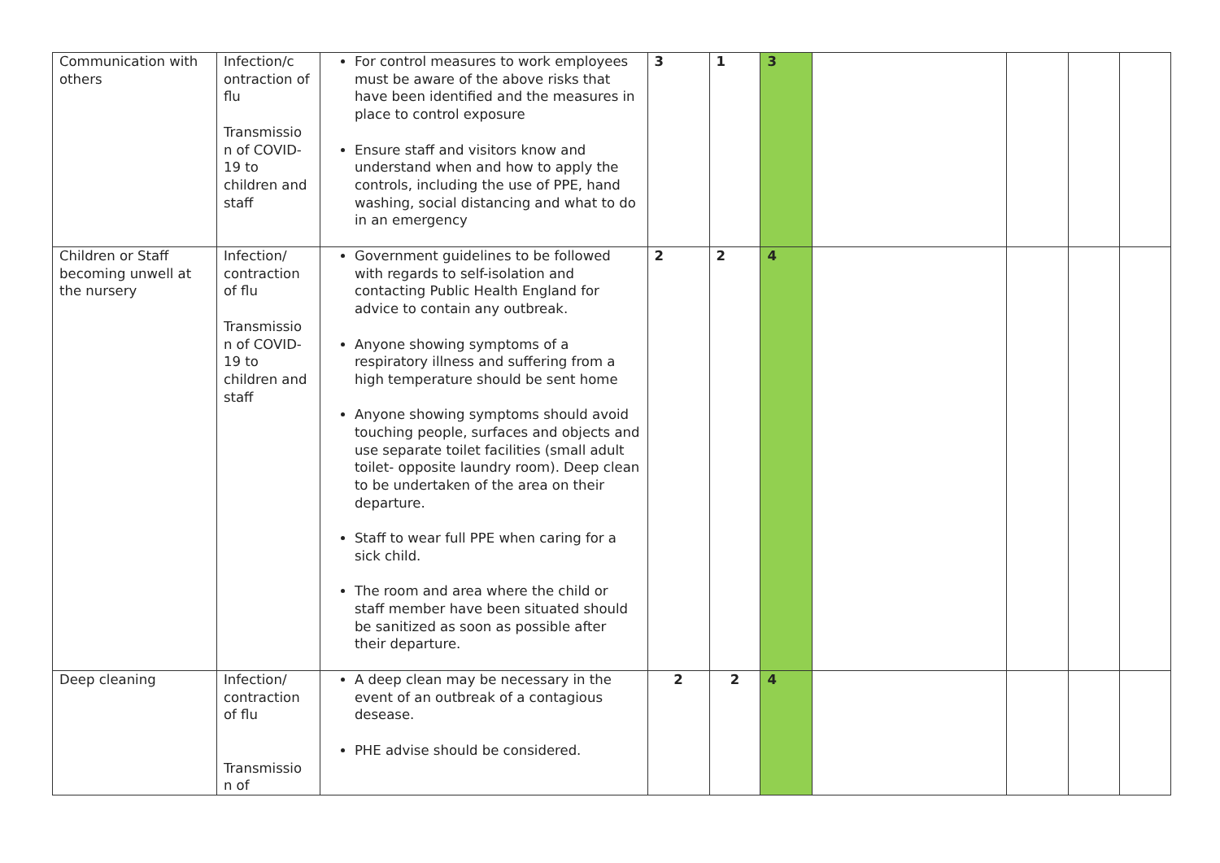| Communication with others | Infection/c ontraction of flu Transmissio n of COVID-19 to children and staff | For control measures to work employees must be aware of the above risks that have been identified and the measures in place to control exposure Ensure staff and visitors know and understand when and how to apply the controls, including the use of PPE, hand washing, social distancing and what to do in an emergency | 3 | 1 | 3 | | | | |
| Children or Staff becoming unwell at the nursery | Infection/ contraction of flu Transmissio n of COVID-19 to children and staff | Government guidelines to be followed with regards to self-isolation and contacting Public Health England for advice to contain any outbreak. Anyone showing symptoms of a respiratory illness and suffering from a high temperature should be sent home Anyone showing symptoms should avoid touching people, surfaces and objects and use separate toilet facilities (small adult toilet- opposite laundry room). Deep clean to be undertaken of the area on their departure. Staff to wear full PPE when caring for a sick child. The room and area where the child or staff member have been situated should be sanitized as soon as possible after their departure. | 2 | 2 | 4 | | | | |
| Deep cleaning | Infection/ contraction of flu Transmissio n of | A deep clean may be necessary in the event of an outbreak of a contagious desease. PHE advise should be considered. | 2 | 2 | 4 | | | | |